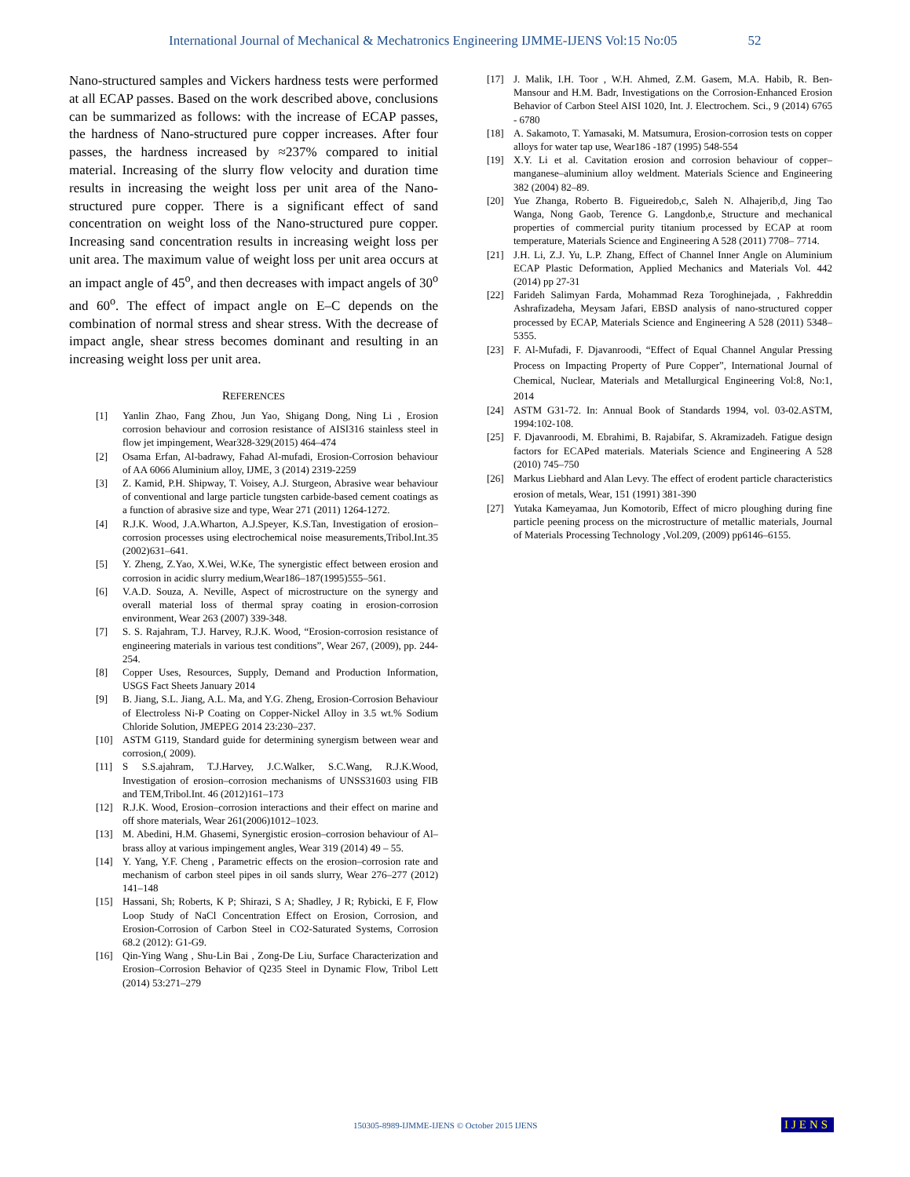International Journal of Mechanical & Mechatronics Engineering IJMME-IJENS Vol:15 No:05 52
Nano-structured samples and Vickers hardness tests were performed at all ECAP passes. Based on the work described above, conclusions can be summarized as follows: with the increase of ECAP passes, the hardness of Nano-structured pure copper increases. After four passes, the hardness increased by ≈237% compared to initial material. Increasing of the slurry flow velocity and duration time results in increasing the weight loss per unit area of the Nano-structured pure copper. There is a significant effect of sand concentration on weight loss of the Nano-structured pure copper. Increasing sand concentration results in increasing weight loss per unit area. The maximum value of weight loss per unit area occurs at an impact angle of 45<sup>o</sup>, and then decreases with impact angels of 30<sup>o</sup> and 60<sup>o</sup>. The effect of impact angle on E–C depends on the combination of normal stress and shear stress. With the decrease of impact angle, shear stress becomes dominant and resulting in an increasing weight loss per unit area.
REFERENCES
[1] Yanlin Zhao, Fang Zhou, Jun Yao, Shigang Dong, Ning Li , Erosion corrosion behaviour and corrosion resistance of AISI316 stainless steel in flow jet impingement, Wear328-329(2015) 464–474
[2] Osama Erfan, Al-badrawy, Fahad Al-mufadi, Erosion-Corrosion behaviour of AA 6066 Aluminium alloy, IJME, 3 (2014) 2319-2259
[3] Z. Kamid, P.H. Shipway, T. Voisey, A.J. Sturgeon, Abrasive wear behaviour of conventional and large particle tungsten carbide-based cement coatings as a function of abrasive size and type, Wear 271 (2011) 1264-1272.
[4] R.J.K. Wood, J.A.Wharton, A.J.Speyer, K.S.Tan, Investigation of erosion–corrosion processes using electrochemical noise measurements,Tribol.Int.35 (2002)631–641.
[5] Y. Zheng, Z.Yao, X.Wei, W.Ke, The synergistic effect between erosion and corrosion in acidic slurry medium,Wear186–187(1995)555–561.
[6] V.A.D. Souza, A. Neville, Aspect of microstructure on the synergy and overall material loss of thermal spray coating in erosion-corrosion environment, Wear 263 (2007) 339-348.
[7] S. S. Rajahram, T.J. Harvey, R.J.K. Wood, “Erosion-corrosion resistance of engineering materials in various test conditions”, Wear 267, (2009), pp. 244-254.
[8] Copper Uses, Resources, Supply, Demand and Production Information, USGS Fact Sheets January 2014
[9] B. Jiang, S.L. Jiang, A.L. Ma, and Y.G. Zheng, Erosion-Corrosion Behaviour of Electroless Ni-P Coating on Copper-Nickel Alloy in 3.5 wt.% Sodium Chloride Solution, JMEPEG 2014 23:230–237.
[10] ASTM G119, Standard guide for determining synergism between wear and corrosion,( 2009).
[11] S S.S.ajahram, T.J.Harvey, J.C.Walker, S.C.Wang, R.J.K.Wood, Investigation of erosion–corrosion mechanisms of UNSS31603 using FIB and TEM,Tribol.Int. 46 (2012)161–173
[12] R.J.K. Wood, Erosion–corrosion interactions and their effect on marine and off shore materials, Wear 261(2006)1012–1023.
[13] M. Abedini, H.M. Ghasemi, Synergistic erosion–corrosion behaviour of Al–brass alloy at various impingement angles, Wear 319 (2014) 49 – 55.
[14] Y. Yang, Y.F. Cheng , Parametric effects on the erosion–corrosion rate and mechanism of carbon steel pipes in oil sands slurry, Wear 276–277 (2012) 141–148
[15] Hassani, Sh; Roberts, K P; Shirazi, S A; Shadley, J R; Rybicki, E F, Flow Loop Study of NaCl Concentration Effect on Erosion, Corrosion, and Erosion-Corrosion of Carbon Steel in CO2-Saturated Systems, Corrosion 68.2 (2012): G1-G9.
[16] Qin-Ying Wang , Shu-Lin Bai , Zong-De Liu, Surface Characterization and Erosion–Corrosion Behavior of Q235 Steel in Dynamic Flow, Tribol Lett (2014) 53:271–279
[17] J. Malik, I.H. Toor , W.H. Ahmed, Z.M. Gasem, M.A. Habib, R. Ben-Mansour and H.M. Badr, Investigations on the Corrosion-Enhanced Erosion Behavior of Carbon Steel AISI 1020, Int. J. Electrochem. Sci., 9 (2014) 6765 - 6780
[18] A. Sakamoto, T. Yamasaki, M. Matsumura, Erosion-corrosion tests on copper alloys for water tap use, Wear186 -187 (1995) 548-554
[19] X.Y. Li et al. Cavitation erosion and corrosion behaviour of copper–manganese–aluminium alloy weldment. Materials Science and Engineering 382 (2004) 82–89.
[20] Yue Zhanga, Roberto B. Figueiredob,c, Saleh N. Alhajerib,d, Jing Tao Wanga, Nong Gaob, Terence G. Langdonb,e, Structure and mechanical properties of commercial purity titanium processed by ECAP at room temperature, Materials Science and Engineering A 528 (2011) 7708– 7714.
[21] J.H. Li, Z.J. Yu, L.P. Zhang, Effect of Channel Inner Angle on Aluminium ECAP Plastic Deformation, Applied Mechanics and Materials Vol. 442 (2014) pp 27-31
[22] Farideh Salimyan Farda, Mohammad Reza Toroghinejada, , Fakhreddin Ashrafizadeha, Meysam Jafari, EBSD analysis of nano-structured copper processed by ECAP, Materials Science and Engineering A 528 (2011) 5348–5355.
[23] F. Al-Mufadi, F. Djavanroodi, “Effect of Equal Channel Angular Pressing Process on Impacting Property of Pure Copper”, International Journal of Chemical, Nuclear, Materials and Metallurgical Engineering Vol:8, No:1, 2014
[24] ASTM G31-72. In: Annual Book of Standards 1994, vol. 03-02.ASTM, 1994:102-108.
[25] F. Djavanroodi, M. Ebrahimi, B. Rajabifar, S. Akramizadeh. Fatigue design factors for ECAPed materials. Materials Science and Engineering A 528 (2010) 745–750
[26] Markus Liebhard and Alan Levy. The effect of erodent particle characteristics erosion of metals, Wear, 151 (1991) 381-390
[27] Yutaka Kameyamaa, Jun Komotorib, Effect of micro ploughing during fine particle peening process on the microstructure of metallic materials, Journal of Materials Processing Technology ,Vol.209, (2009) pp6146–6155.
150305-8989-IJMME-IJENS © October 2015 IJENS
IJENS